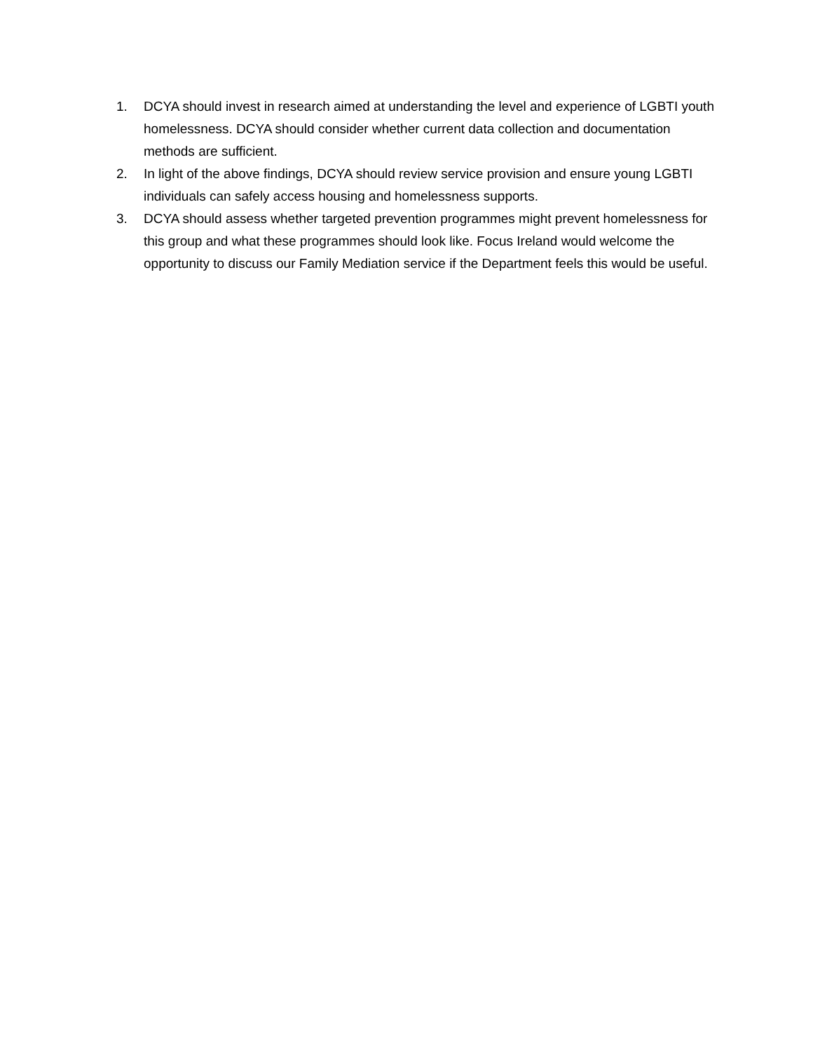1. DCYA should invest in research aimed at understanding the level and experience of LGBTI youth homelessness. DCYA should consider whether current data collection and documentation methods are sufficient.
2. In light of the above findings, DCYA should review service provision and ensure young LGBTI individuals can safely access housing and homelessness supports.
3. DCYA should assess whether targeted prevention programmes might prevent homelessness for this group and what these programmes should look like. Focus Ireland would welcome the opportunity to discuss our Family Mediation service if the Department feels this would be useful.